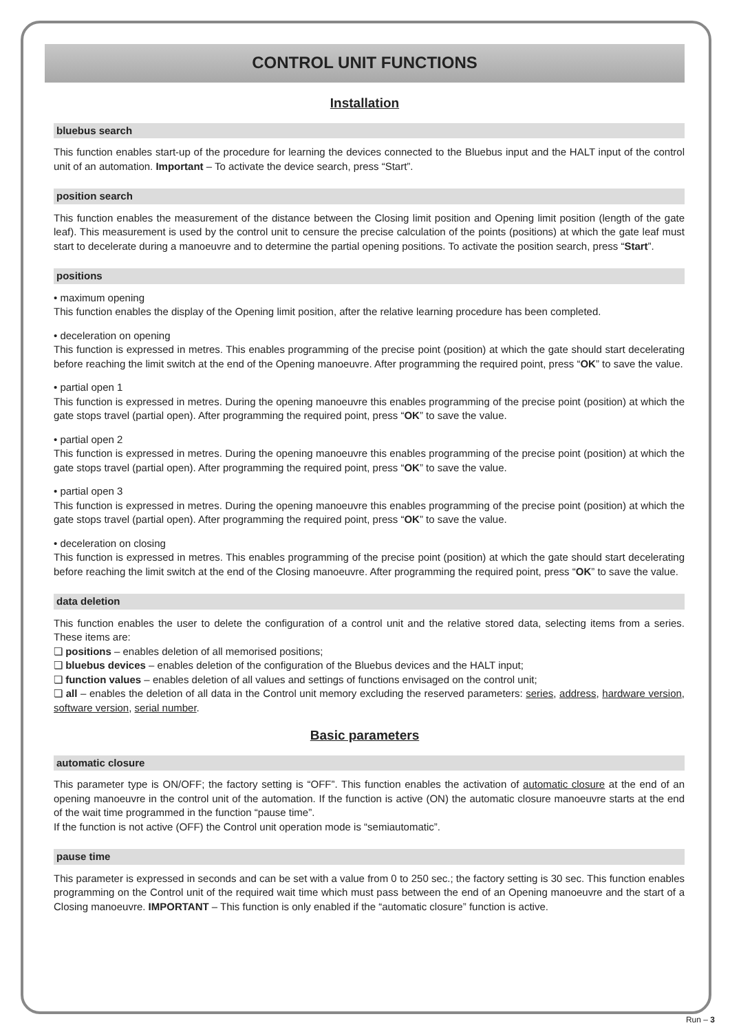CONTROL UNIT FUNCTIONS
Installation
bluebus search
This function enables start-up of the procedure for learning the devices connected to the Bluebus input and the HALT input of the control unit of an automation. Important – To activate the device search, press “Start”.
position search
This function enables the measurement of the distance between the Closing limit position and Opening limit position (length of the gate leaf). This measurement is used by the control unit to censure the precise calculation of the points (positions) at which the gate leaf must start to decelerate during a manoeuvre and to determine the partial opening positions. To activate the position search, press “Start”.
positions
• maximum opening
This function enables the display of the Opening limit position, after the relative learning procedure has been completed.
• deceleration on opening
This function is expressed in metres. This enables programming of the precise point (position) at which the gate should start decelerating before reaching the limit switch at the end of the Opening manoeuvre. After programming the required point, press “OK” to save the value.
• partial open 1
This function is expressed in metres. During the opening manoeuvre this enables programming of the precise point (position) at which the gate stops travel (partial open). After programming the required point, press “OK” to save the value.
• partial open 2
This function is expressed in metres. During the opening manoeuvre this enables programming of the precise point (position) at which the gate stops travel (partial open). After programming the required point, press “OK” to save the value.
• partial open 3
This function is expressed in metres. During the opening manoeuvre this enables programming of the precise point (position) at which the gate stops travel (partial open). After programming the required point, press “OK” to save the value.
• deceleration on closing
This function is expressed in metres. This enables programming of the precise point (position) at which the gate should start decelerating before reaching the limit switch at the end of the Closing manoeuvre. After programming the required point, press “OK” to save the value.
data deletion
This function enables the user to delete the configuration of a control unit and the relative stored data, selecting items from a series. These items are:
❏ positions – enables deletion of all memorised positions;
❏ bluebus devices – enables deletion of the configuration of the Bluebus devices and the HALT input;
❏ function values – enables deletion of all values and settings of functions envisaged on the control unit;
❏ all – enables the deletion of all data in the Control unit memory excluding the reserved parameters: series, address, hardware version, software version, serial number.
Basic parameters
automatic closure
This parameter type is ON/OFF; the factory setting is “OFF”. This function enables the activation of automatic closure at the end of an opening manoeuvre in the control unit of the automation. If the function is active (ON) the automatic closure manoeuvre starts at the end of the wait time programmed in the function “pause time”.
If the function is not active (OFF) the Control unit operation mode is “semiautomatic”.
pause time
This parameter is expressed in seconds and can be set with a value from 0 to 250 sec.; the factory setting is 30 sec. This function enables programming on the Control unit of the required wait time which must pass between the end of an Opening manoeuvre and the start of a Closing manoeuvre. IMPORTANT – This function is only enabled if the “automatic closure” function is active.
Run – 3